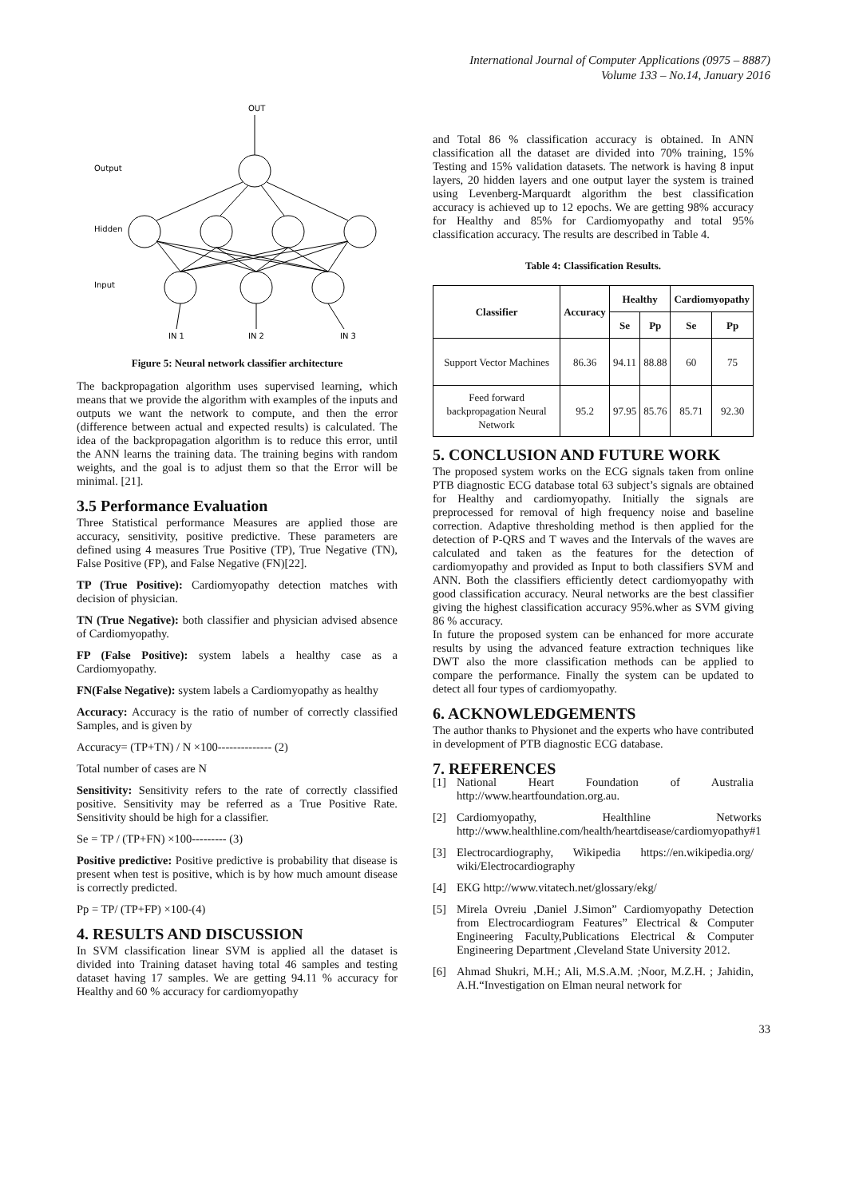International Journal of Computer Applications (0975 – 8887)
Volume 133 – No.14, January 2016
OUT
Output
Hidden
Input
IN 1
IN 2
IN 3
Figure 5: Neural network classifier architecture
The backpropagation algorithm uses supervised learning, which means that we provide the algorithm with examples of the inputs and outputs we want the network to compute, and then the error (difference between actual and expected results) is calculated. The idea of the backpropagation algorithm is to reduce this error, until the ANN learns the training data. The training begins with random weights, and the goal is to adjust them so that the Error will be minimal. [21].
3.5 Performance Evaluation
Three Statistical performance Measures are applied those are accuracy, sensitivity, positive predictive. These parameters are defined using 4 measures True Positive (TP), True Negative (TN), False Positive (FP), and False Negative (FN)[22].
TP (True Positive): Cardiomyopathy detection matches with decision of physician.
TN (True Negative): both classifier and physician advised absence of Cardiomyopathy.
FP (False Positive): system labels a healthy case as a Cardiomyopathy.
FN(False Negative): system labels a Cardiomyopathy as healthy
Accuracy: Accuracy is the ratio of number of correctly classified Samples, and is given by
Accuracy= (TP+TN) / N ×100-------------- (2)
Total number of cases are N
Sensitivity: Sensitivity refers to the rate of correctly classified positive. Sensitivity may be referred as a True Positive Rate. Sensitivity should be high for a classifier.
Se = TP / (TP+FN) ×100--------- (3)
Positive predictive: Positive predictive is probability that disease is present when test is positive, which is by how much amount disease is correctly predicted.
Pp = TP/ (TP+FP) ×100-(4)
4. RESULTS AND DISCUSSION
In SVM classification linear SVM is applied all the dataset is divided into Training dataset having total 46 samples and testing dataset having 17 samples. We are getting 94.11 % accuracy for Healthy and 60 % accuracy for cardiomyopathy
and Total 86 % classification accuracy is obtained. In ANN classification all the dataset are divided into 70% training, 15% Testing and 15% validation datasets. The network is having 8 input layers, 20 hidden layers and one output layer the system is trained using Levenberg-Marquardt algorithm the best classification accuracy is achieved up to 12 epochs. We are getting 98% accuracy for Healthy and 85% for Cardiomyopathy and total 95% classification accuracy. The results are described in Table 4.
Table 4: Classification Results.
| Classifier | Accuracy | Healthy | | Cardiomyopathy | |
| --- | --- | --- | --- | --- | --- |
| | | Se | Pp | Se | Pp |
| Support Vector Machines | 86.36 | 94.11 | 88.88 | 60 | 75 |
| Feed forward backpropagation Neural Network | 95.2 | 97.95 | 85.76 | 85.71 | 92.30 |
5. CONCLUSION AND FUTURE WORK
The proposed system works on the ECG signals taken from online PTB diagnostic ECG database total 63 subject’s signals are obtained for Healthy and cardiomyopathy. Initially the signals are preprocessed for removal of high frequency noise and baseline correction. Adaptive thresholding method is then applied for the detection of P-QRS and T waves and the Intervals of the waves are calculated and taken as the features for the detection of cardiomyopathy and provided as Input to both classifiers SVM and ANN. Both the classifiers efficiently detect cardiomyopathy with good classification accuracy. Neural networks are the best classifier giving the highest classification accuracy 95%.wher as SVM giving 86 % accuracy.
In future the proposed system can be enhanced for more accurate results by using the advanced feature extraction techniques like DWT also the more classification methods can be applied to compare the performance. Finally the system can be updated to detect all four types of cardiomyopathy.
6. ACKNOWLEDGEMENTS
The author thanks to Physionet and the experts who have contributed in development of PTB diagnostic ECG database.
7. REFERENCES
[1] National Heart Foundation of Australia http://www.heartfoundation.org.au.
[2] Cardiomyopathy, Healthline Networks http://www.healthline.com/health/heartdisease/cardiomyopathy#1
[3] Electrocardiography, Wikipedia https://en.wikipedia.org/ wiki/Electrocardiography
[4] EKG http://www.vitatech.net/glossary/ekg/
[5] Mirela Ovreiu ,Daniel J.Simon” Cardiomyopathy Detection from Electrocardiogram Features” Electrical & Computer Engineering Faculty,Publications Electrical & Computer Engineering Department ,Cleveland State University 2012.
[6] Ahmad Shukri, M.H.; Ali, M.S.A.M. ;Noor, M.Z.H. ; Jahidin, A.H.“Investigation on Elman neural network for
33